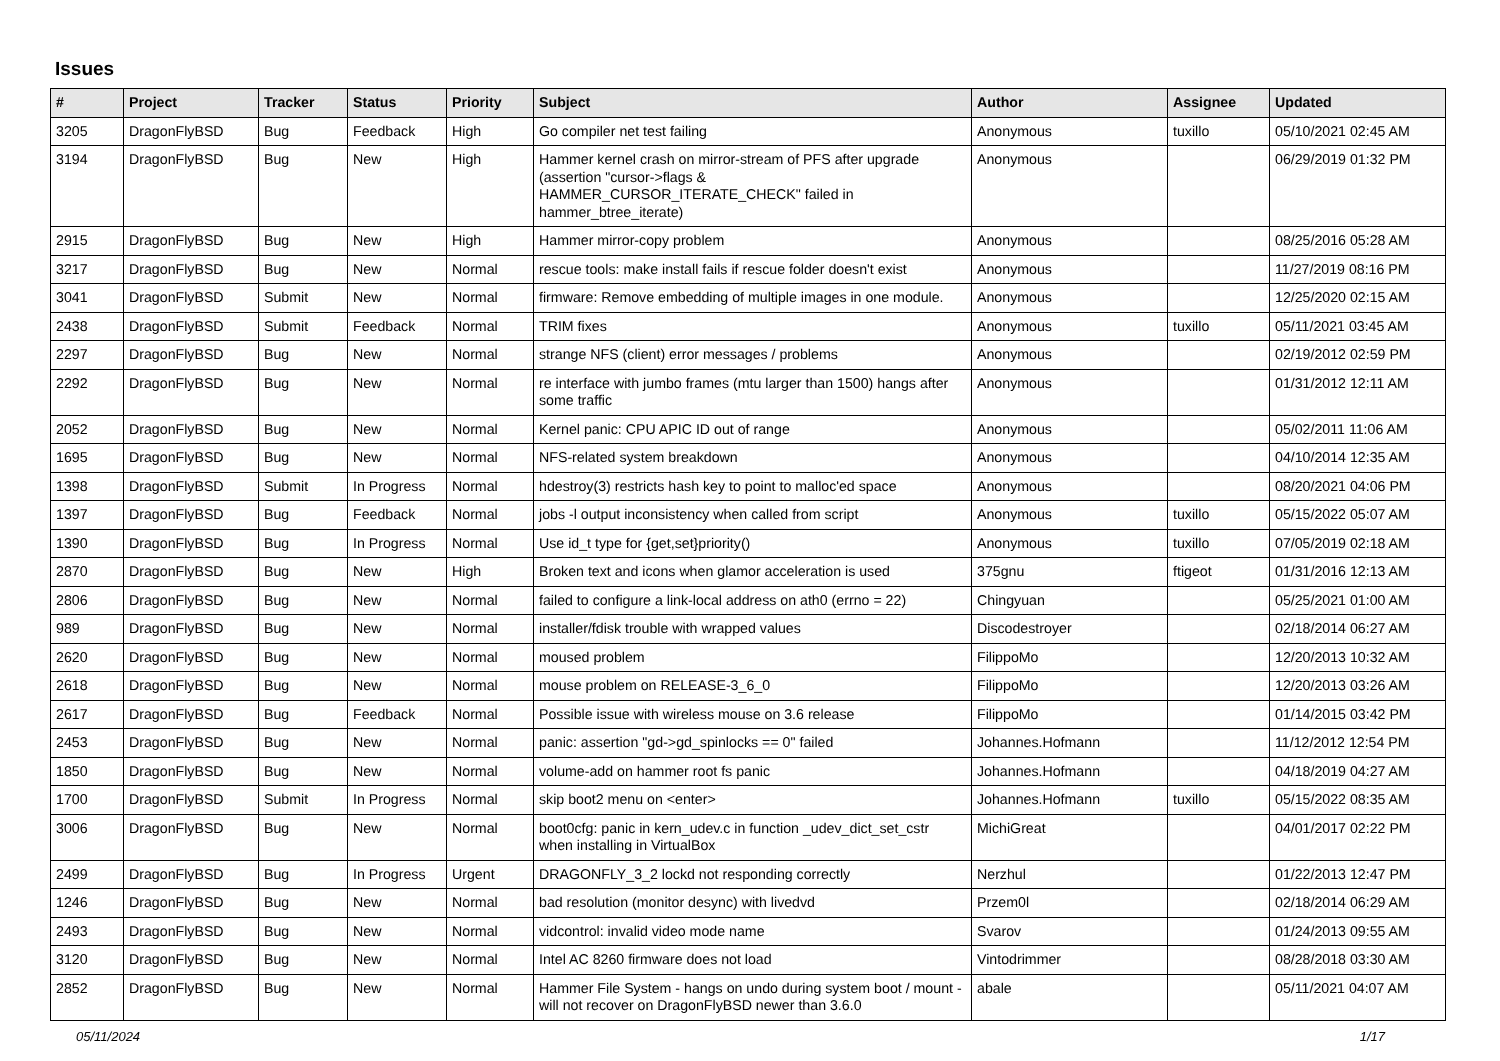Issues
| # | Project | Tracker | Status | Priority | Subject | Author | Assignee | Updated |
| --- | --- | --- | --- | --- | --- | --- | --- | --- |
| 3205 | DragonFlyBSD | Bug | Feedback | High | Go compiler net test failing | Anonymous | tuxillo | 05/10/2021 02:45 AM |
| 3194 | DragonFlyBSD | Bug | New | High | Hammer kernel crash on mirror-stream of PFS after upgrade (assertion "cursor->flags & HAMMER_CURSOR_ITERATE_CHECK" failed in hammer_btree_iterate) | Anonymous | | 06/29/2019 01:32 PM |
| 2915 | DragonFlyBSD | Bug | New | High | Hammer mirror-copy problem | Anonymous | | 08/25/2016 05:28 AM |
| 3217 | DragonFlyBSD | Bug | New | Normal | rescue tools: make install fails if rescue folder doesn't exist | Anonymous | | 11/27/2019 08:16 PM |
| 3041 | DragonFlyBSD | Submit | New | Normal | firmware: Remove embedding of multiple images in one module. | Anonymous | | 12/25/2020 02:15 AM |
| 2438 | DragonFlyBSD | Submit | Feedback | Normal | TRIM fixes | Anonymous | tuxillo | 05/11/2021 03:45 AM |
| 2297 | DragonFlyBSD | Bug | New | Normal | strange NFS (client) error messages / problems | Anonymous | | 02/19/2012 02:59 PM |
| 2292 | DragonFlyBSD | Bug | New | Normal | re interface with jumbo frames (mtu larger than 1500) hangs after some traffic | Anonymous | | 01/31/2012 12:11 AM |
| 2052 | DragonFlyBSD | Bug | New | Normal | Kernel panic: CPU APIC ID out of range | Anonymous | | 05/02/2011 11:06 AM |
| 1695 | DragonFlyBSD | Bug | New | Normal | NFS-related system breakdown | Anonymous | | 04/10/2014 12:35 AM |
| 1398 | DragonFlyBSD | Submit | In Progress | Normal | hdestroy(3) restricts hash key to point to malloc'ed space | Anonymous | | 08/20/2021 04:06 PM |
| 1397 | DragonFlyBSD | Bug | Feedback | Normal | jobs -l output inconsistency when called from script | Anonymous | tuxillo | 05/15/2022 05:07 AM |
| 1390 | DragonFlyBSD | Bug | In Progress | Normal | Use id_t type for {get,set}priority() | Anonymous | tuxillo | 07/05/2019 02:18 AM |
| 2870 | DragonFlyBSD | Bug | New | High | Broken text and icons when glamor acceleration is used | 375gnu | ftigeot | 01/31/2016 12:13 AM |
| 2806 | DragonFlyBSD | Bug | New | Normal | failed to configure a link-local address on ath0 (errno = 22) | Chingyuan | | 05/25/2021 01:00 AM |
| 989 | DragonFlyBSD | Bug | New | Normal | installer/fdisk trouble with wrapped values | Discodestroyer | | 02/18/2014 06:27 AM |
| 2620 | DragonFlyBSD | Bug | New | Normal | moused problem | FilippoMo | | 12/20/2013 10:32 AM |
| 2618 | DragonFlyBSD | Bug | New | Normal | mouse problem on RELEASE-3_6_0 | FilippoMo | | 12/20/2013 03:26 AM |
| 2617 | DragonFlyBSD | Bug | Feedback | Normal | Possible issue with wireless mouse on 3.6 release | FilippoMo | | 01/14/2015 03:42 PM |
| 2453 | DragonFlyBSD | Bug | New | Normal | panic: assertion "gd->gd_spinlocks == 0" failed | Johannes.Hofmann | | 11/12/2012 12:54 PM |
| 1850 | DragonFlyBSD | Bug | New | Normal | volume-add on hammer root fs panic | Johannes.Hofmann | | 04/18/2019 04:27 AM |
| 1700 | DragonFlyBSD | Submit | In Progress | Normal | skip boot2 menu on <enter> | Johannes.Hofmann | tuxillo | 05/15/2022 08:35 AM |
| 3006 | DragonFlyBSD | Bug | New | Normal | boot0cfg: panic in kern_udev.c in function _udev_dict_set_cstr when installing in VirtualBox | MichiGreat | | 04/01/2017 02:22 PM |
| 2499 | DragonFlyBSD | Bug | In Progress | Urgent | DRAGONFLY_3_2 lockd not responding correctly | Nerzhul | | 01/22/2013 12:47 PM |
| 1246 | DragonFlyBSD | Bug | New | Normal | bad resolution (monitor desync) with livedvd | Przem0l | | 02/18/2014 06:29 AM |
| 2493 | DragonFlyBSD | Bug | New | Normal | vidcontrol: invalid video mode name | Svarov | | 01/24/2013 09:55 AM |
| 3120 | DragonFlyBSD | Bug | New | Normal | Intel AC 8260 firmware does not load | Vintodrimmer | | 08/28/2018 03:30 AM |
| 2852 | DragonFlyBSD | Bug | New | Normal | Hammer File System - hangs on undo during system boot / mount - will not recover on DragonFlyBSD newer than 3.6.0 | abale | | 05/11/2021 04:07 AM |
05/11/2024 1/17